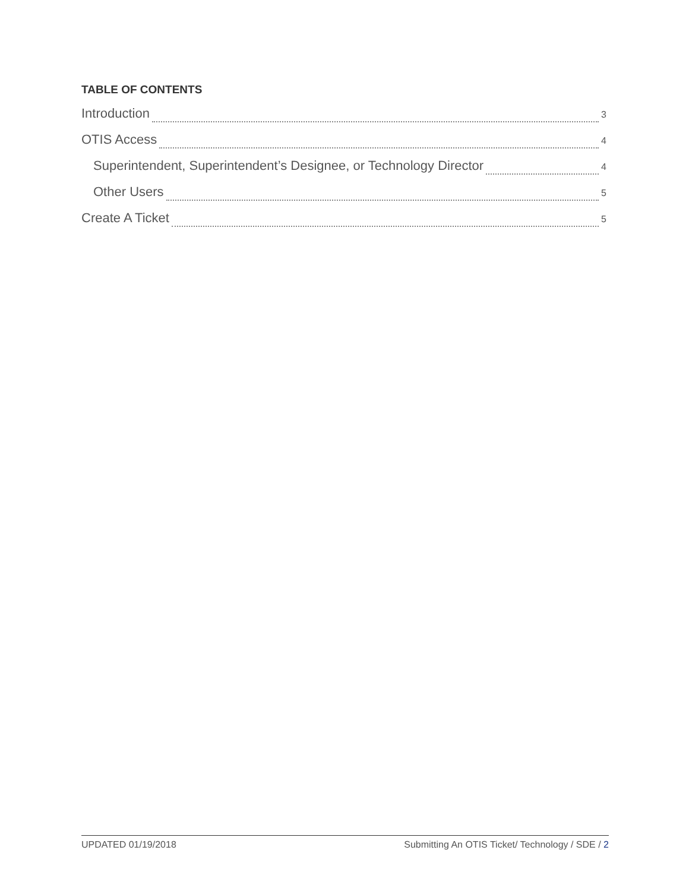TABLE OF CONTENTS
Introduction 3
OTIS Access 4
Superintendent, Superintendent’s Designee, or Technology Director 4
Other Users 5
Create A Ticket 5
UPDATED 01/19/2018 Submitting An OTIS Ticket/ Technology / SDE / 2